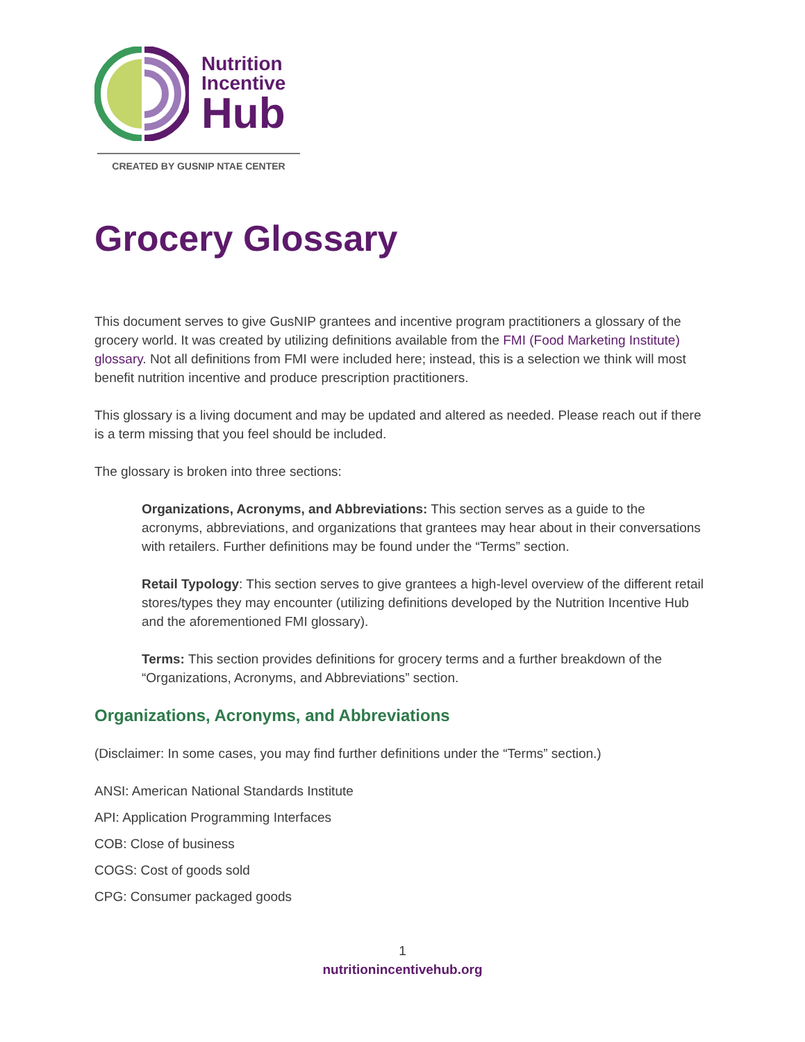Nutrition
Incentive
Hub
CREATED BY GUSNIP NTAE CENTER
Grocery Glossary
This document serves to give GusNIP grantees and incentive program practitioners a glossary of the grocery world. It was created by utilizing definitions available from the FMI (Food Marketing Institute) glossary. Not all definitions from FMI were included here; instead, this is a selection we think will most benefit nutrition incentive and produce prescription practitioners.
This glossary is a living document and may be updated and altered as needed. Please reach out if there is a term missing that you feel should be included.
The glossary is broken into three sections:
Organizations, Acronyms, and Abbreviations: This section serves as a guide to the acronyms, abbreviations, and organizations that grantees may hear about in their conversations with retailers. Further definitions may be found under the “Terms” section.
Retail Typology: This section serves to give grantees a high-level overview of the different retail stores/types they may encounter (utilizing definitions developed by the Nutrition Incentive Hub and the aforementioned FMI glossary).
Terms: This section provides definitions for grocery terms and a further breakdown of the “Organizations, Acronyms, and Abbreviations” section.
Organizations, Acronyms, and Abbreviations
(Disclaimer: In some cases, you may find further definitions under the “Terms” section.)
ANSI: American National Standards Institute
API: Application Programming Interfaces
COB: Close of business
COGS: Cost of goods sold
CPG: Consumer packaged goods
1
nutritionincentivehub.org